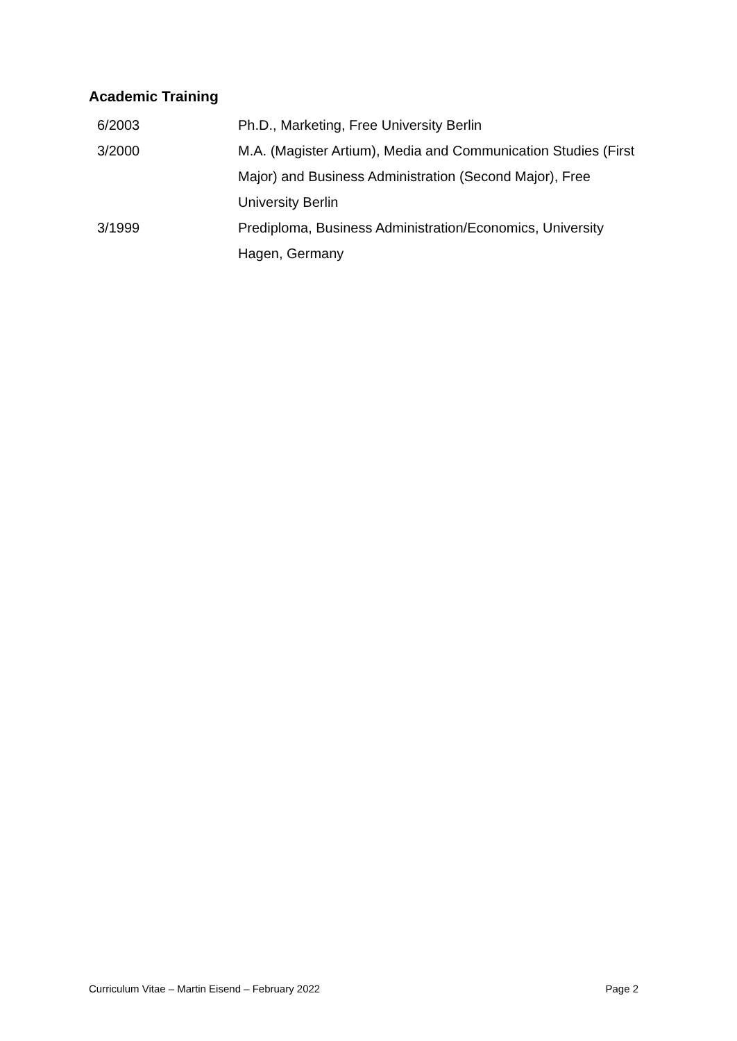Academic Training
6/2003 Ph.D., Marketing, Free University Berlin
3/2000 M.A. (Magister Artium), Media and Communication Studies (First Major) and Business Administration (Second Major), Free University Berlin
3/1999 Prediploma, Business Administration/Economics, University Hagen, Germany
Curriculum Vitae – Martin Eisend – February 2022 Page 2